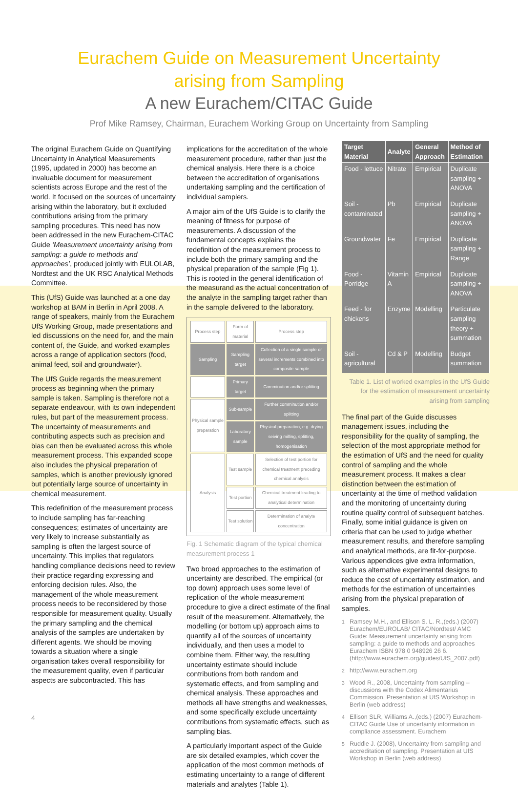Eurachem Guide on Measurement Uncertainty
arising from Sampling
A new Eurachem/CITAC Guide
Prof Mike Ramsey, Chairman, Eurachem Working Group on Uncertainty from Sampling
The original Eurachem Guide on Quantifying Uncertainty in Analytical Measurements (1995, updated in 2000) has become an invaluable document for measurement scientists across Europe and the rest of the world. It focused on the sources of uncertainty arising within the laboratory, but it excluded contributions arising from the primary sampling procedures. This need has now been addressed in the new Eurachem-CITAC Guide ‘Measurement uncertainty arising from sampling: a guide to methods and approaches’, produced jointly with EULOLAB, Nordtest and the UK RSC Analytical Methods Committee.
This (UfS) Guide was launched at a one day workshop at BAM in Berlin in April 2008. A range of speakers, mainly from the Eurachem UfS Working Group, made presentations and led discussions on the need for, and the main content of, the Guide, and worked examples across a range of application sectors (food, animal feed, soil and groundwater).
The UfS Guide regards the measurement process as beginning when the primary sample is taken. Sampling is therefore not a separate endeavour, with its own independent rules, but part of the measurement process. The uncertainty of measurements and contributing aspects such as precision and bias can then be evaluated across this whole measurement process. This expanded scope also includes the physical preparation of samples, which is another previously ignored but potentially large source of uncertainty in chemical measurement.
This redefinition of the measurement process to include sampling has far-reaching consequences; estimates of uncertainty are very likely to increase substantially as sampling is often the largest source of uncertainty. This implies that regulators handling compliance decisions need to review their practice regarding expressing and enforcing decision rules. Also, the management of the whole measurement process needs to be reconsidered by those responsible for measurement quality. Usually the primary sampling and the chemical analysis of the samples are undertaken by different agents. We should be moving towards a situation where a single organisation takes overall responsibility for the measurement quality, even if particular aspects are subcontracted. This has
implications for the accreditation of the whole measurement procedure, rather than just the chemical analysis. Here there is a choice between the accreditation of organisations undertaking sampling and the certification of individual samplers.
A major aim of the UfS Guide is to clarify the meaning of fitness for purpose of measurements. A discussion of the fundamental concepts explains the redefinition of the measurement process to include both the primary sampling and the physical preparation of the sample (Fig 1). This is rooted in the general identification of the measurand as the actual concentration of the analyte in the sampling target rather than in the sample delivered to the laboratory.
| Process step | Form of material | Process step |
| Sampling | Sampling target | Collection of a single sample or several increments combined into composite sample |
| | Primary target | Comminution and/or splitting |
| Physical sample preparation | Sub-sample | Further comminution and/or splitting |
| | Laboratory sample | Physical preparation, e.g. drying seiving milling, splitting, homogenisation |
| Analysis | Test sample | Selection of test portion for chemical treatment preceding chemical analysis |
| | Test portion | Chemical treatment leading to analytical determination |
| | Test solution | Determination of analyte concentration |
Fig. 1 Schematic diagram of the typical chemical measurement process 1
Two broad approaches to the estimation of uncertainty are described. The empirical (or top down) approach uses some level of replication of the whole measurement procedure to give a direct estimate of the final result of the measurement. Alternatively, the modelling (or bottom up) approach aims to quantify all of the sources of uncertainty individually, and then uses a model to combine them. Either way, the resulting uncertainty estimate should include contributions from both random and systematic effects, and from sampling and chemical analysis. These approaches and methods all have strengths and weaknesses, and some specifically exclude uncertainty contributions from systematic effects, such as sampling bias.
A particularly important aspect of the Guide are six detailed examples, which cover the application of the most common methods of estimating uncertainty to a range of different materials and analytes (Table 1).
| Target Material | Analyte | General Approach | Method of Estimation |
| --- | --- | --- | --- |
| Food - lettuce | Nitrate | Empirical | Duplicate sampling + ANOVA |
| Soil - contaminated | Pb | Empirical | Duplicate sampling + ANOVA |
| Groundwater | Fe | Empirical | Duplicate sampling + Range |
| Food - Porridge | Vitamin A | Empirical | Duplicate sampling + ANOVA |
| Feed - for chickens | Enzyme | Modelling | Particulate sampling theory + summation |
| Soil - agricultural | Cd & P | Modelling | Budget summation |
Table 1. List of worked examples in the UfS Guide for the estimation of measurement uncertainty arising from sampling
The final part of the Guide discusses management issues, including the responsibility for the quality of sampling, the selection of the most appropriate method for the estimation of UfS and the need for quality control of sampling and the whole measurement process. It makes a clear distinction between the estimation of uncertainty at the time of method validation and the monitoring of uncertainty during routine quality control of subsequent batches. Finally, some initial guidance is given on criteria that can be used to judge whether measurement results, and therefore sampling and analytical methods, are fit-for-purpose. Various appendices give extra information, such as alternative experimental designs to reduce the cost of uncertainty estimation, and methods for the estimation of uncertainties arising from the physical preparation of samples.
<sup>1</sup> Ramsey M.H., and Ellison S. L. R.,(eds.) (2007) Eurachem/EUROLAB/ CITAC/Nordtest/ AMC Guide: Measurement uncertainty arising from sampling: a guide to methods and approaches Eurachem ISBN 978 0 948926 26 6. (http://www.eurachem.org/guides/UfS_2007.pdf)
<sup>2</sup> http://www.eurachem.org
<sup>3</sup> Wood R., 2008, Uncertainty from sampling – discussions with the Codex Alimentarius Commission. Presentation at UfS Workshop in Berlin (web address)
<sup>4</sup> Ellison SLR, Williams A.,(eds.) (2007) Eurachem-CITAC Guide Use of uncertainty information in compliance assessment. Eurachem
<sup>5</sup> Ruddle J. (2008), Uncertainty from sampling and accreditation of sampling. Presentation at UfS Workshop in Berlin (web address)
4